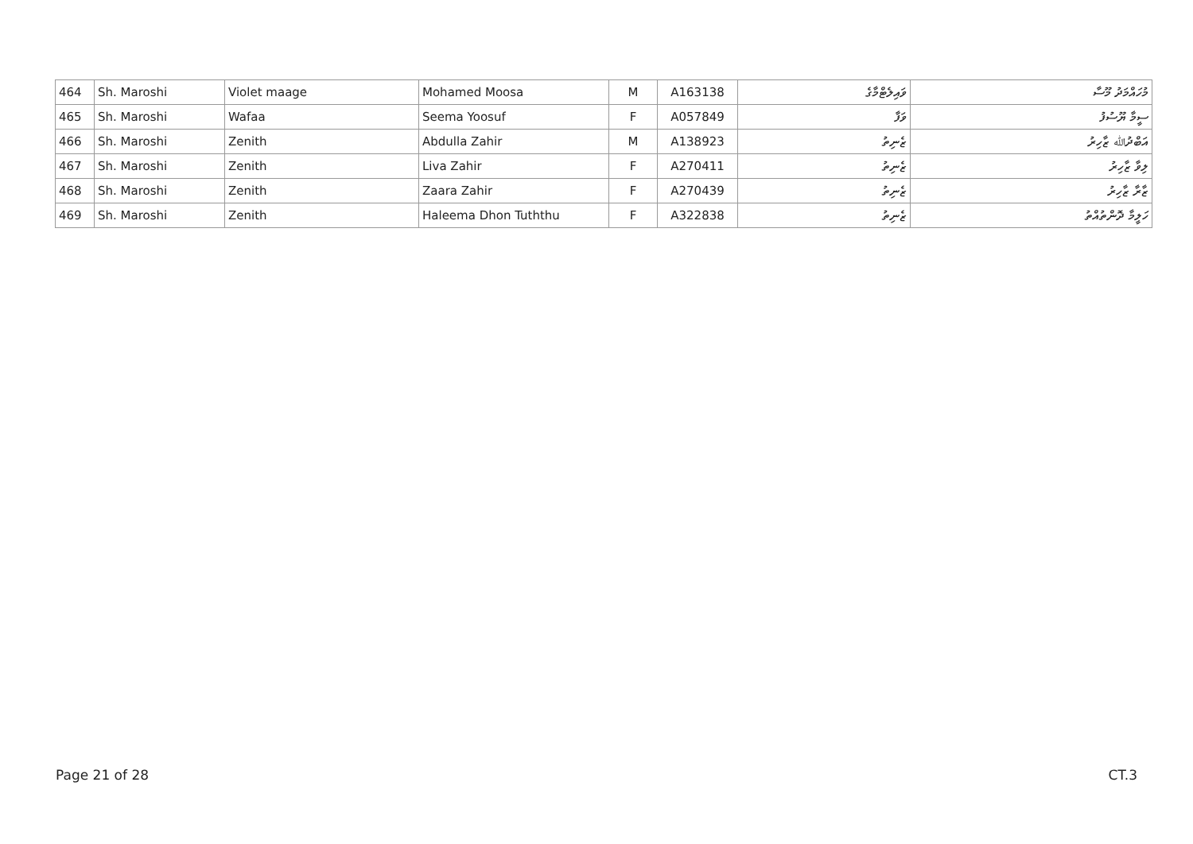| 464 | Sh. Maroshi | Violet maage | Mohamed Moosa | M | A163138 | ވައިލެޓްމާގެ | މުހައްމަދު މޫސާ |
| 465 | Sh. Maroshi | Wafaa | Seema Yoosuf | F | A057849 | ވަފާ | ސީމާ ޔޫސުފު |
| 466 | Sh. Maroshi | Zenith | Abdulla Zahir | M | A138923 | ޒެނިތު | އަބްދުﷲ ޒާހިރު |
| 467 | Sh. Maroshi | Zenith | Liva Zahir | F | A270411 | ޒެނިތު | ލިވާ ޒާހިރު |
| 468 | Sh. Maroshi | Zenith | Zaara Zahir | F | A270439 | ޒެނިތު | ޒާރާ ޒާހިރު |
| 469 | Sh. Maroshi | Zenith | Haleema Dhon Tuththu | F | A322838 | ޒެނިތު | ހަލީމާ ދޮންތުއްތު |
Page 21 of 28 CT.3